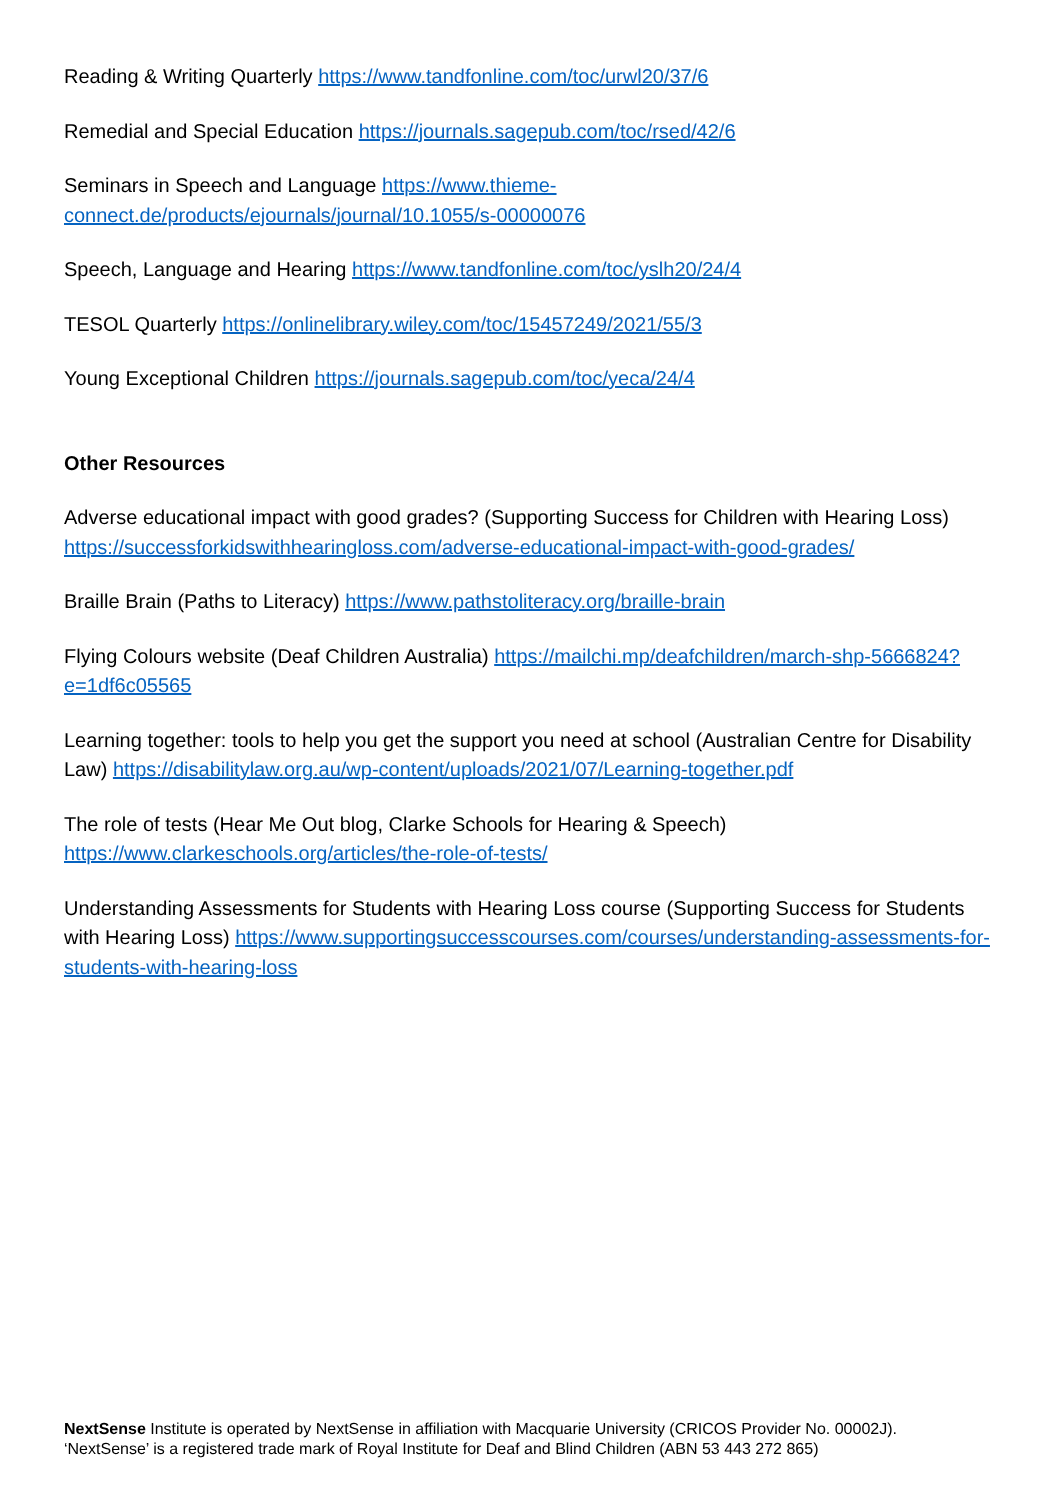Reading & Writing Quarterly https://www.tandfonline.com/toc/urwl20/37/6
Remedial and Special Education https://journals.sagepub.com/toc/rsed/42/6
Seminars in Speech and Language https://www.thieme-
connect.de/products/ejournals/journal/10.1055/s-00000076
Speech, Language and Hearing https://www.tandfonline.com/toc/yslh20/24/4
TESOL Quarterly https://onlinelibrary.wiley.com/toc/15457249/2021/55/3
Young Exceptional Children https://journals.sagepub.com/toc/yeca/24/4
Other Resources
Adverse educational impact with good grades? (Supporting Success for Children with Hearing Loss) https://successforkidswithhearingloss.com/adverse-educational-impact-with-good-grades/
Braille Brain (Paths to Literacy) https://www.pathstoliteracy.org/braille-brain
Flying Colours website (Deaf Children Australia) https://mailchi.mp/deafchildren/march-shp-5666824?e=1df6c05565
Learning together: tools to help you get the support you need at school (Australian Centre for Disability Law) https://disabilitylaw.org.au/wp-content/uploads/2021/07/Learning-together.pdf
The role of tests (Hear Me Out blog, Clarke Schools for Hearing & Speech)
https://www.clarkeschools.org/articles/the-role-of-tests/
Understanding Assessments for Students with Hearing Loss course (Supporting Success for Students with Hearing Loss) https://www.supportingsuccesscourses.com/courses/understanding-assessments-for-students-with-hearing-loss
NextSense Institute is operated by NextSense in affiliation with Macquarie University (CRICOS Provider No. 00002J).
‘NextSense’ is a registered trade mark of Royal Institute for Deaf and Blind Children (ABN 53 443 272 865)